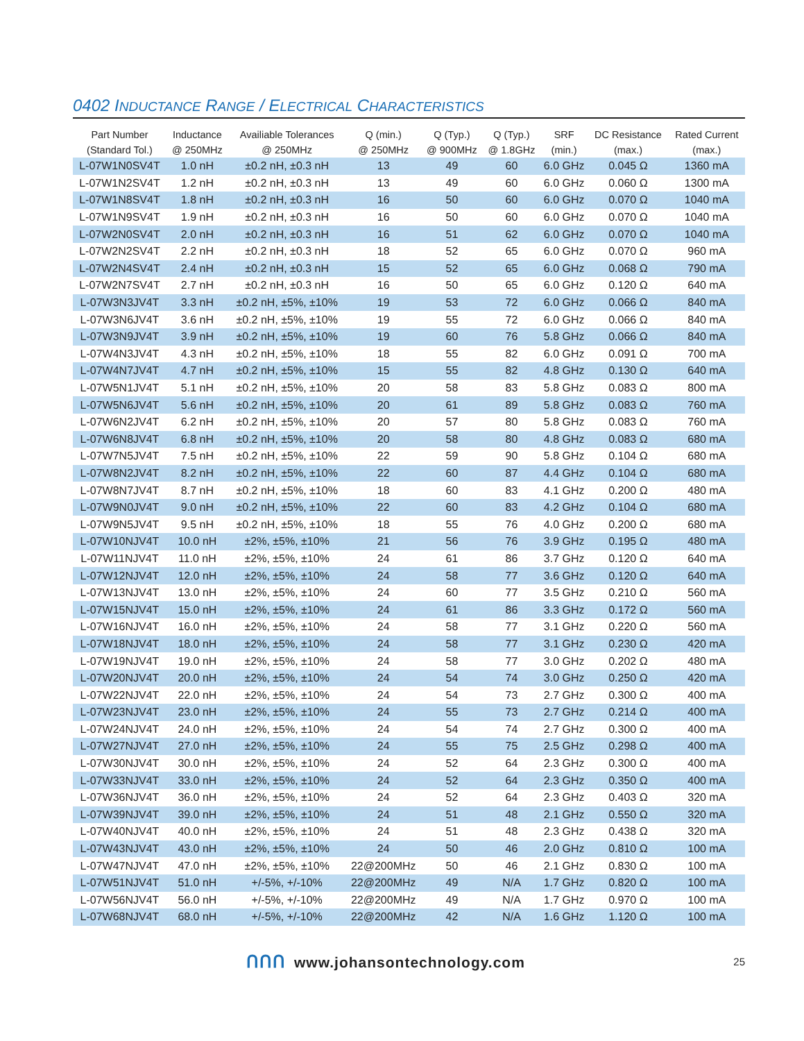0402 INDUCTANCE RANGE / ELECTRICAL CHARACTERISTICS
| Part Number (Standard Tol.) | Inductance @ 250MHz | Availiable Tolerances @ 250MHz | Q (min.) @ 250MHz | Q (Typ.) @ 900MHz | Q (Typ.) @ 1.8GHz | SRF (min.) | DC Resistance (max.) | Rated Current (max.) |
| --- | --- | --- | --- | --- | --- | --- | --- | --- |
| L-07W1N0SV4T | 1.0 nH | ±0.2 nH, ±0.3 nH | 13 | 49 | 60 | 6.0 GHz | 0.045 Ω | 1360 mA |
| L-07W1N2SV4T | 1.2 nH | ±0.2 nH, ±0.3 nH | 13 | 49 | 60 | 6.0 GHz | 0.060 Ω | 1300 mA |
| L-07W1N8SV4T | 1.8 nH | ±0.2 nH, ±0.3 nH | 16 | 50 | 60 | 6.0 GHz | 0.070 Ω | 1040 mA |
| L-07W1N9SV4T | 1.9 nH | ±0.2 nH, ±0.3 nH | 16 | 50 | 60 | 6.0 GHz | 0.070 Ω | 1040 mA |
| L-07W2N0SV4T | 2.0 nH | ±0.2 nH, ±0.3 nH | 16 | 51 | 62 | 6.0 GHz | 0.070 Ω | 1040 mA |
| L-07W2N2SV4T | 2.2 nH | ±0.2 nH, ±0.3 nH | 18 | 52 | 65 | 6.0 GHz | 0.070 Ω | 960 mA |
| L-07W2N4SV4T | 2.4 nH | ±0.2 nH, ±0.3 nH | 15 | 52 | 65 | 6.0 GHz | 0.068 Ω | 790 mA |
| L-07W2N7SV4T | 2.7 nH | ±0.2 nH, ±0.3 nH | 16 | 50 | 65 | 6.0 GHz | 0.120 Ω | 640 mA |
| L-07W3N3JV4T | 3.3 nH | ±0.2 nH, ±5%, ±10% | 19 | 53 | 72 | 6.0 GHz | 0.066 Ω | 840 mA |
| L-07W3N6JV4T | 3.6 nH | ±0.2 nH, ±5%, ±10% | 19 | 55 | 72 | 6.0 GHz | 0.066 Ω | 840 mA |
| L-07W3N9JV4T | 3.9 nH | ±0.2 nH, ±5%, ±10% | 19 | 60 | 76 | 5.8 GHz | 0.066 Ω | 840 mA |
| L-07W4N3JV4T | 4.3 nH | ±0.2 nH, ±5%, ±10% | 18 | 55 | 82 | 6.0 GHz | 0.091 Ω | 700 mA |
| L-07W4N7JV4T | 4.7 nH | ±0.2 nH, ±5%, ±10% | 15 | 55 | 82 | 4.8 GHz | 0.130 Ω | 640 mA |
| L-07W5N1JV4T | 5.1 nH | ±0.2 nH, ±5%, ±10% | 20 | 58 | 83 | 5.8 GHz | 0.083 Ω | 800 mA |
| L-07W5N6JV4T | 5.6 nH | ±0.2 nH, ±5%, ±10% | 20 | 61 | 89 | 5.8 GHz | 0.083 Ω | 760 mA |
| L-07W6N2JV4T | 6.2 nH | ±0.2 nH, ±5%, ±10% | 20 | 57 | 80 | 5.8 GHz | 0.083 Ω | 760 mA |
| L-07W6N8JV4T | 6.8 nH | ±0.2 nH, ±5%, ±10% | 20 | 58 | 80 | 4.8 GHz | 0.083 Ω | 680 mA |
| L-07W7N5JV4T | 7.5 nH | ±0.2 nH, ±5%, ±10% | 22 | 59 | 90 | 5.8 GHz | 0.104 Ω | 680 mA |
| L-07W8N2JV4T | 8.2 nH | ±0.2 nH, ±5%, ±10% | 22 | 60 | 87 | 4.4 GHz | 0.104 Ω | 680 mA |
| L-07W8N7JV4T | 8.7 nH | ±0.2 nH, ±5%, ±10% | 18 | 60 | 83 | 4.1 GHz | 0.200 Ω | 480 mA |
| L-07W9N0JV4T | 9.0 nH | ±0.2 nH, ±5%, ±10% | 22 | 60 | 83 | 4.2 GHz | 0.104 Ω | 680 mA |
| L-07W9N5JV4T | 9.5 nH | ±0.2 nH, ±5%, ±10% | 18 | 55 | 76 | 4.0 GHz | 0.200 Ω | 680 mA |
| L-07W10NJV4T | 10.0 nH | ±2%, ±5%, ±10% | 21 | 56 | 76 | 3.9 GHz | 0.195 Ω | 480 mA |
| L-07W11NJV4T | 11.0 nH | ±2%, ±5%, ±10% | 24 | 61 | 86 | 3.7 GHz | 0.120 Ω | 640 mA |
| L-07W12NJV4T | 12.0 nH | ±2%, ±5%, ±10% | 24 | 58 | 77 | 3.6 GHz | 0.120 Ω | 640 mA |
| L-07W13NJV4T | 13.0 nH | ±2%, ±5%, ±10% | 24 | 60 | 77 | 3.5 GHz | 0.210 Ω | 560 mA |
| L-07W15NJV4T | 15.0 nH | ±2%, ±5%, ±10% | 24 | 61 | 86 | 3.3 GHz | 0.172 Ω | 560 mA |
| L-07W16NJV4T | 16.0 nH | ±2%, ±5%, ±10% | 24 | 58 | 77 | 3.1 GHz | 0.220 Ω | 560 mA |
| L-07W18NJV4T | 18.0 nH | ±2%, ±5%, ±10% | 24 | 58 | 77 | 3.1 GHz | 0.230 Ω | 420 mA |
| L-07W19NJV4T | 19.0 nH | ±2%, ±5%, ±10% | 24 | 58 | 77 | 3.0 GHz | 0.202 Ω | 480 mA |
| L-07W20NJV4T | 20.0 nH | ±2%, ±5%, ±10% | 24 | 54 | 74 | 3.0 GHz | 0.250 Ω | 420 mA |
| L-07W22NJV4T | 22.0 nH | ±2%, ±5%, ±10% | 24 | 54 | 73 | 2.7 GHz | 0.300 Ω | 400 mA |
| L-07W23NJV4T | 23.0 nH | ±2%, ±5%, ±10% | 24 | 55 | 73 | 2.7 GHz | 0.214 Ω | 400 mA |
| L-07W24NJV4T | 24.0 nH | ±2%, ±5%, ±10% | 24 | 54 | 74 | 2.7 GHz | 0.300 Ω | 400 mA |
| L-07W27NJV4T | 27.0 nH | ±2%, ±5%, ±10% | 24 | 55 | 75 | 2.5 GHz | 0.298 Ω | 400 mA |
| L-07W30NJV4T | 30.0 nH | ±2%, ±5%, ±10% | 24 | 52 | 64 | 2.3 GHz | 0.300 Ω | 400 mA |
| L-07W33NJV4T | 33.0 nH | ±2%, ±5%, ±10% | 24 | 52 | 64 | 2.3 GHz | 0.350 Ω | 400 mA |
| L-07W36NJV4T | 36.0 nH | ±2%, ±5%, ±10% | 24 | 52 | 64 | 2.3 GHz | 0.403 Ω | 320 mA |
| L-07W39NJV4T | 39.0 nH | ±2%, ±5%, ±10% | 24 | 51 | 48 | 2.1 GHz | 0.550 Ω | 320 mA |
| L-07W40NJV4T | 40.0 nH | ±2%, ±5%, ±10% | 24 | 51 | 48 | 2.3 GHz | 0.438 Ω | 320 mA |
| L-07W43NJV4T | 43.0 nH | ±2%, ±5%, ±10% | 24 | 50 | 46 | 2.0 GHz | 0.810 Ω | 100 mA |
| L-07W47NJV4T | 47.0 nH | ±2%, ±5%, ±10% | 22@200MHz | 50 | 46 | 2.1 GHz | 0.830 Ω | 100 mA |
| L-07W51NJV4T | 51.0 nH | +/-5%, +/-10% | 22@200MHz | 49 | N/A | 1.7 GHz | 0.820 Ω | 100 mA |
| L-07W56NJV4T | 56.0 nH | +/-5%, +/-10% | 22@200MHz | 49 | N/A | 1.7 GHz | 0.970 Ω | 100 mA |
| L-07W68NJV4T | 68.0 nH | +/-5%, +/-10% | 22@200MHz | 42 | N/A | 1.6 GHz | 1.120 Ω | 100 mA |
ᑎᑎᑎ www.johansontechnology.com 25